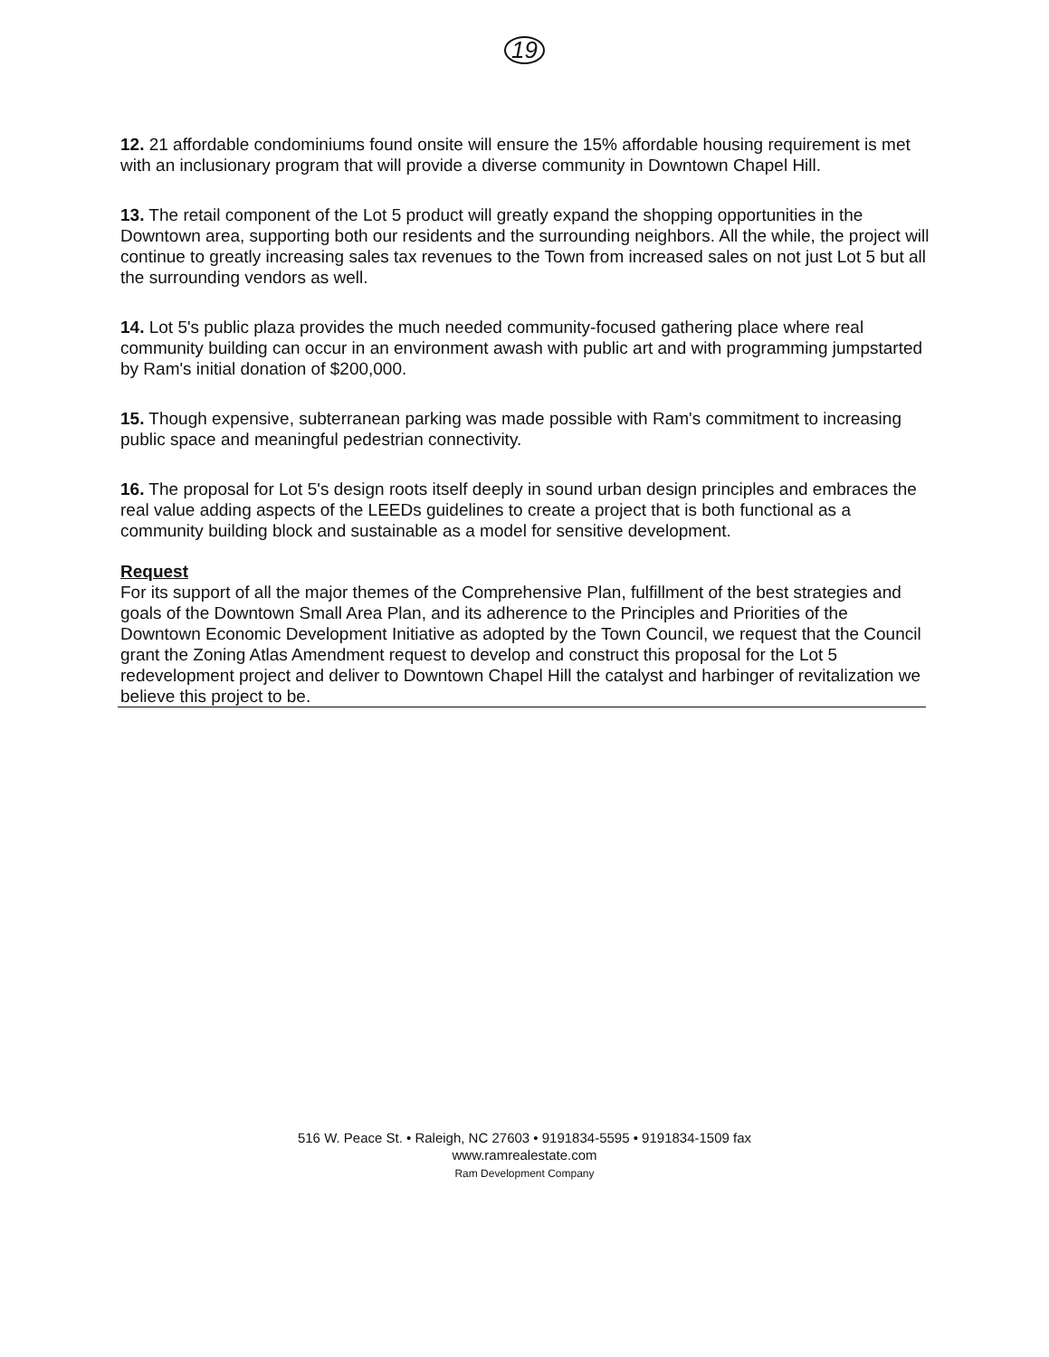19
12. 21 affordable condominiums found onsite will ensure the 15% affordable housing requirement is met with an inclusionary program that will provide a diverse community in Downtown Chapel Hill.
13. The retail component of the Lot 5 product will greatly expand the shopping opportunities in the Downtown area, supporting both our residents and the surrounding neighbors. All the while, the project will continue to greatly increasing sales tax revenues to the Town from increased sales on not just Lot 5 but all the surrounding vendors as well.
14. Lot 5's public plaza provides the much needed community-focused gathering place where real community building can occur in an environment awash with public art and with programming jumpstarted by Ram's initial donation of $200,000.
15. Though expensive, subterranean parking was made possible with Ram's commitment to increasing public space and meaningful pedestrian connectivity.
16. The proposal for Lot 5's design roots itself deeply in sound urban design principles and embraces the real value adding aspects of the LEEDs guidelines to create a project that is both functional as a community building block and sustainable as a model for sensitive development.
Request
For its support of all the major themes of the Comprehensive Plan, fulfillment of the best strategies and goals of the Downtown Small Area Plan, and its adherence to the Principles and Priorities of the Downtown Economic Development Initiative as adopted by the Town Council, we request that the Council grant the Zoning Atlas Amendment request to develop and construct this proposal for the Lot 5 redevelopment project and deliver to Downtown Chapel Hill the catalyst and harbinger of revitalization we believe this project to be.
516 W. Peace St. • Raleigh, NC 27603 • 9191834-5595 • 9191834-1509 fax
www.ramrealestate.com
Ram Development Company